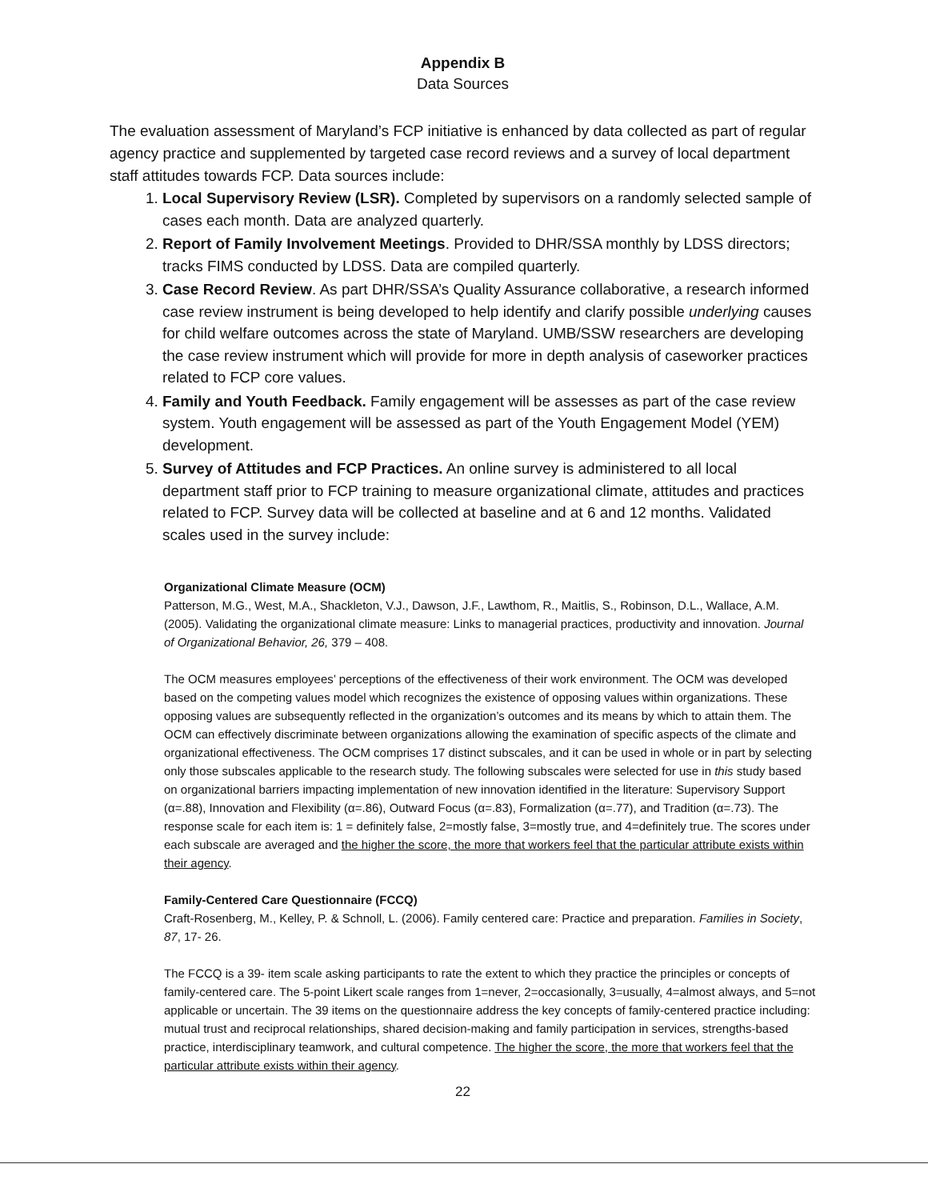Appendix B
Data Sources
The evaluation assessment of Maryland’s FCP initiative is enhanced by data collected as part of regular agency practice and supplemented by targeted case record reviews and a survey of local department staff attitudes towards FCP. Data sources include:
1. Local Supervisory Review (LSR). Completed by supervisors on a randomly selected sample of cases each month. Data are analyzed quarterly.
2. Report of Family Involvement Meetings. Provided to DHR/SSA monthly by LDSS directors; tracks FIMS conducted by LDSS. Data are compiled quarterly.
3. Case Record Review. As part DHR/SSA’s Quality Assurance collaborative, a research informed case review instrument is being developed to help identify and clarify possible underlying causes for child welfare outcomes across the state of Maryland. UMB/SSW researchers are developing the case review instrument which will provide for more in depth analysis of caseworker practices related to FCP core values.
4. Family and Youth Feedback. Family engagement will be assesses as part of the case review system. Youth engagement will be assessed as part of the Youth Engagement Model (YEM) development.
5. Survey of Attitudes and FCP Practices. An online survey is administered to all local department staff prior to FCP training to measure organizational climate, attitudes and practices related to FCP. Survey data will be collected at baseline and at 6 and 12 months. Validated scales used in the survey include:
Organizational Climate Measure (OCM)
Patterson, M.G., West, M.A., Shackleton, V.J., Dawson, J.F., Lawthom, R., Maitlis, S., Robinson, D.L., Wallace, A.M. (2005). Validating the organizational climate measure: Links to managerial practices, productivity and innovation. Journal of Organizational Behavior, 26, 379 – 408.
The OCM measures employees’ perceptions of the effectiveness of their work environment. The OCM was developed based on the competing values model which recognizes the existence of opposing values within organizations. These opposing values are subsequently reflected in the organization’s outcomes and its means by which to attain them. The OCM can effectively discriminate between organizations allowing the examination of specific aspects of the climate and organizational effectiveness. The OCM comprises 17 distinct subscales, and it can be used in whole or in part by selecting only those subscales applicable to the research study. The following subscales were selected for use in this study based on organizational barriers impacting implementation of new innovation identified in the literature: Supervisory Support (α=.88), Innovation and Flexibility (α=.86), Outward Focus (α=.83), Formalization (α=.77), and Tradition (α=.73). The response scale for each item is: 1 = definitely false, 2=mostly false, 3=mostly true, and 4=definitely true. The scores under each subscale are averaged and the higher the score, the more that workers feel that the particular attribute exists within their agency.
Family-Centered Care Questionnaire (FCCQ)
Craft-Rosenberg, M., Kelley, P. & Schnoll, L. (2006). Family centered care: Practice and preparation. Families in Society, 87, 17- 26.
The FCCQ is a 39- item scale asking participants to rate the extent to which they practice the principles or concepts of family-centered care. The 5-point Likert scale ranges from 1=never, 2=occasionally, 3=usually, 4=almost always, and 5=not applicable or uncertain. The 39 items on the questionnaire address the key concepts of family-centered practice including: mutual trust and reciprocal relationships, shared decision-making and family participation in services, strengths-based practice, interdisciplinary teamwork, and cultural competence. The higher the score, the more that workers feel that the particular attribute exists within their agency.
22